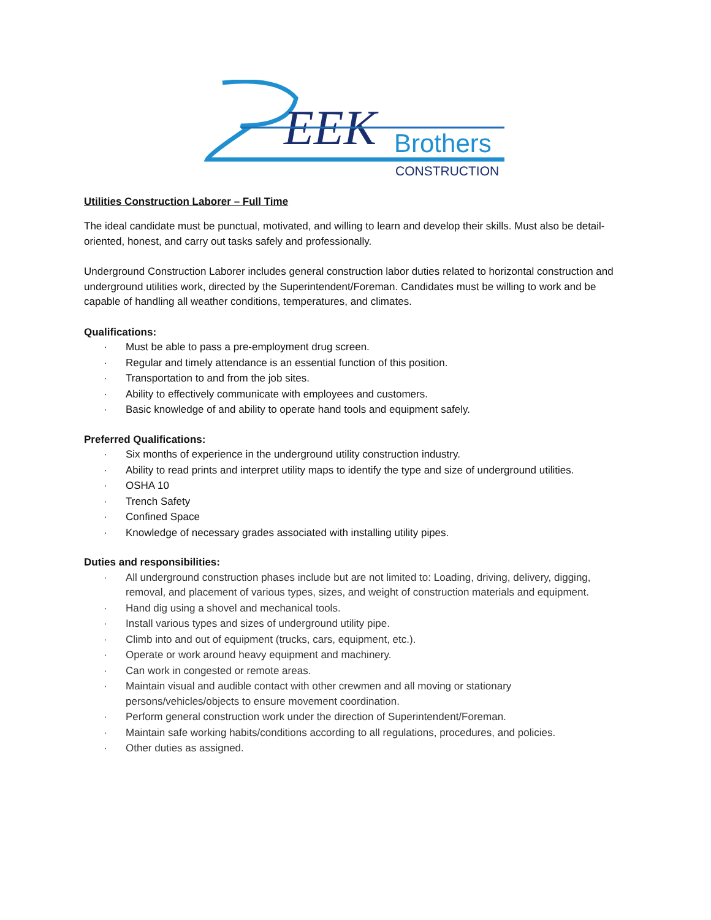EEK
Brothers
CONSTRUCTION
Utilities Construction Laborer – Full Time
The ideal candidate must be punctual, motivated, and willing to learn and develop their skills. Must also be detail-oriented, honest, and carry out tasks safely and professionally.
Underground Construction Laborer includes general construction labor duties related to horizontal construction and underground utilities work, directed by the Superintendent/Foreman. Candidates must be willing to work and be capable of handling all weather conditions, temperatures, and climates.
Qualifications:
· Must be able to pass a pre-employment drug screen.
· Regular and timely attendance is an essential function of this position.
· Transportation to and from the job sites.
· Ability to effectively communicate with employees and customers.
· Basic knowledge of and ability to operate hand tools and equipment safely.
Preferred Qualifications:
· Six months of experience in the underground utility construction industry.
· Ability to read prints and interpret utility maps to identify the type and size of underground utilities.
· OSHA 10
· Trench Safety
· Confined Space
· Knowledge of necessary grades associated with installing utility pipes.
Duties and responsibilities:
· All underground construction phases include but are not limited to: Loading, driving, delivery, digging, removal, and placement of various types, sizes, and weight of construction materials and equipment.
· Hand dig using a shovel and mechanical tools.
· Install various types and sizes of underground utility pipe.
· Climb into and out of equipment (trucks, cars, equipment, etc.).
· Operate or work around heavy equipment and machinery.
· Can work in congested or remote areas.
· Maintain visual and audible contact with other crewmen and all moving or stationary persons/vehicles/objects to ensure movement coordination.
· Perform general construction work under the direction of Superintendent/Foreman.
· Maintain safe working habits/conditions according to all regulations, procedures, and policies.
· Other duties as assigned.